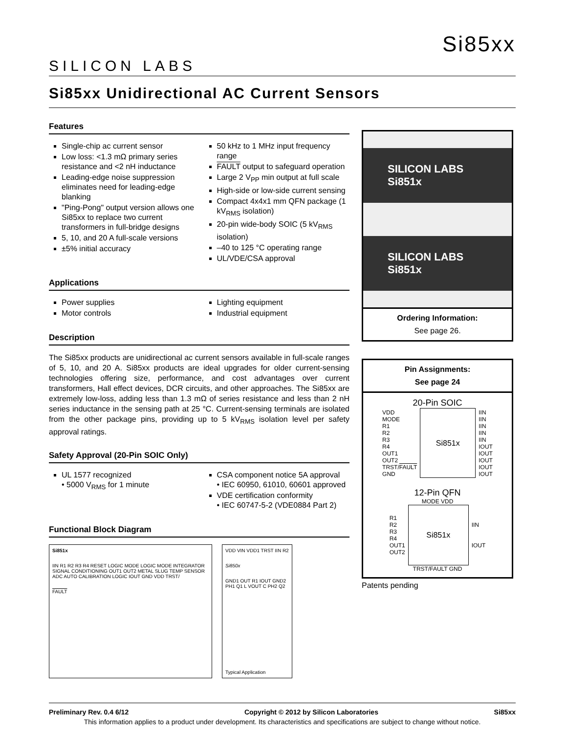SILICON LABS
Si85xx
Si85xx Unidirectional AC Current Sensors
Features
Single-chip ac current sensor
Low loss: <1.3 mΩ primary series resistance and <2 nH inductance
Leading-edge noise suppression eliminates need for leading-edge blanking
"Ping-Pong" output version allows one Si85xx to replace two current transformers in full-bridge designs
5, 10, and 20 A full-scale versions
±5% initial accuracy
50 kHz to 1 MHz input frequency range
FAULT output to safeguard operation
Large 2 V<sub>PP</sub> min output at full scale
High-side or low-side current sensing
Compact 4x4x1 mm QFN package (1 kV<sub>RMS</sub> isolation)
20-pin wide-body SOIC (5 kV<sub>RMS</sub> isolation)
–40 to 125 °C operating range
UL/VDE/CSA approval
Applications
Power supplies
Motor controls
Lighting equipment
Industrial equipment
Description
The Si85xx products are unidirectional ac current sensors available in full-scale ranges of 5, 10, and 20 A. Si85xx products are ideal upgrades for older current-sensing technologies offering size, performance, and cost advantages over current transformers, Hall effect devices, DCR circuits, and other approaches. The Si85xx are extremely low-loss, adding less than 1.3 mΩ of series resistance and less than 2 nH series inductance in the sensing path at 25 °C. Current-sensing terminals are isolated from the other package pins, providing up to 5 kV<sub>RMS</sub> isolation level per safety approval ratings.
Safety Approval (20-Pin SOIC Only)
UL 1577 recognized
• 5000 V<sub>RMS</sub> for 1 minute
CSA component notice 5A approval
• IEC 60950, 61010, 60601 approved
VDE certification conformity
• IEC 60747-5-2 (VDE0884 Part 2)
Functional Block Diagram
Si851x
IIN R1 R2 R3 R4 RESET LOGIC MODE LOGIC MODE INTEGRATOR SIGNAL CONDITIONING OUT1 OUT2 METAL SLUG TEMP SENSOR ADC AUTO CALIBRATION LOGIC IOUT GND VDD TRST/
FAULT
VDD VIN VDD1 TRST IIN R2
Si850x
GND1 OUT R1 IOUT GND2 PH1 Q1 L VOUT C PH2 Q2
Typical Application
SILICON LABS Si851x
SILICON LABS Si851x
Ordering Information:
See page 26.
Pin Assignments:
See page 24
20-Pin SOIC
| VDD MODE R1 R2 R3 R4 OUT1 OUT2 TRST/ FAULT GND | Si851x | IIN IIN IIN IIN IIN IOUT IOUT IOUT IOUT IOUT |
12-Pin QFN
MODE VDD
| R1 R2 R3 R4 OUT1 OUT2 | Si851x | IIN IOUT |
TRST/FAULT GND
Patents pending
Preliminary Rev. 0.4 6/12 Copyright © 2012 by Silicon Laboratories Si85xx
This information applies to a product under development. Its characteristics and specifications are subject to change without notice.